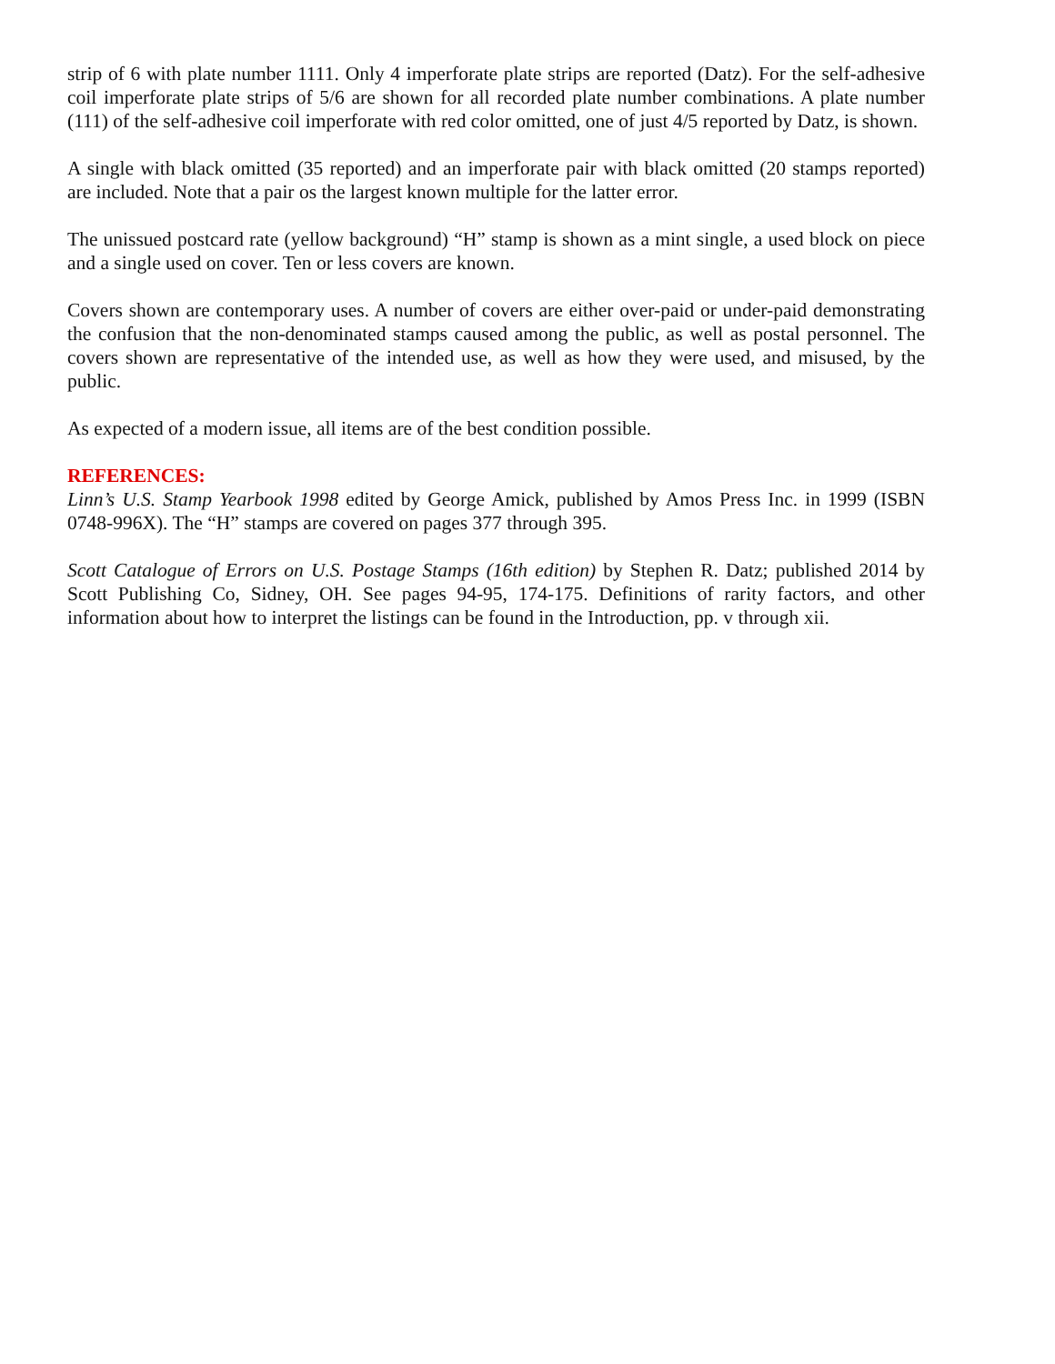strip of 6 with plate number 1111. Only 4 imperforate plate strips are reported (Datz). For the self-adhesive coil imperforate plate strips of 5/6 are shown for all recorded plate number combinations. A plate number (111) of the self-adhesive coil imperforate with red color omitted, one of just 4/5 reported by Datz, is shown.
A single with black omitted (35 reported) and an imperforate pair with black omitted (20 stamps reported) are included. Note that a pair os the largest known multiple for the latter error.
The unissued postcard rate (yellow background) “H” stamp is shown as a mint single, a used block on piece and a single used on cover. Ten or less covers are known.
Covers shown are contemporary uses. A number of covers are either over-paid or under-paid demonstrating the confusion that the non-denominated stamps caused among the public, as well as postal personnel. The covers shown are representative of the intended use, as well as how they were used, and misused, by the public.
As expected of a modern issue, all items are of the best condition possible.
REFERENCES:
Linn’s U.S. Stamp Yearbook 1998 edited by George Amick, published by Amos Press Inc. in 1999 (ISBN 0748-996X). The “H” stamps are covered on pages 377 through 395.
Scott Catalogue of Errors on U.S. Postage Stamps (16th edition) by Stephen R. Datz; published 2014 by Scott Publishing Co, Sidney, OH. See pages 94-95, 174-175. Definitions of rarity factors, and other information about how to interpret the listings can be found in the Introduction, pp. v through xii.